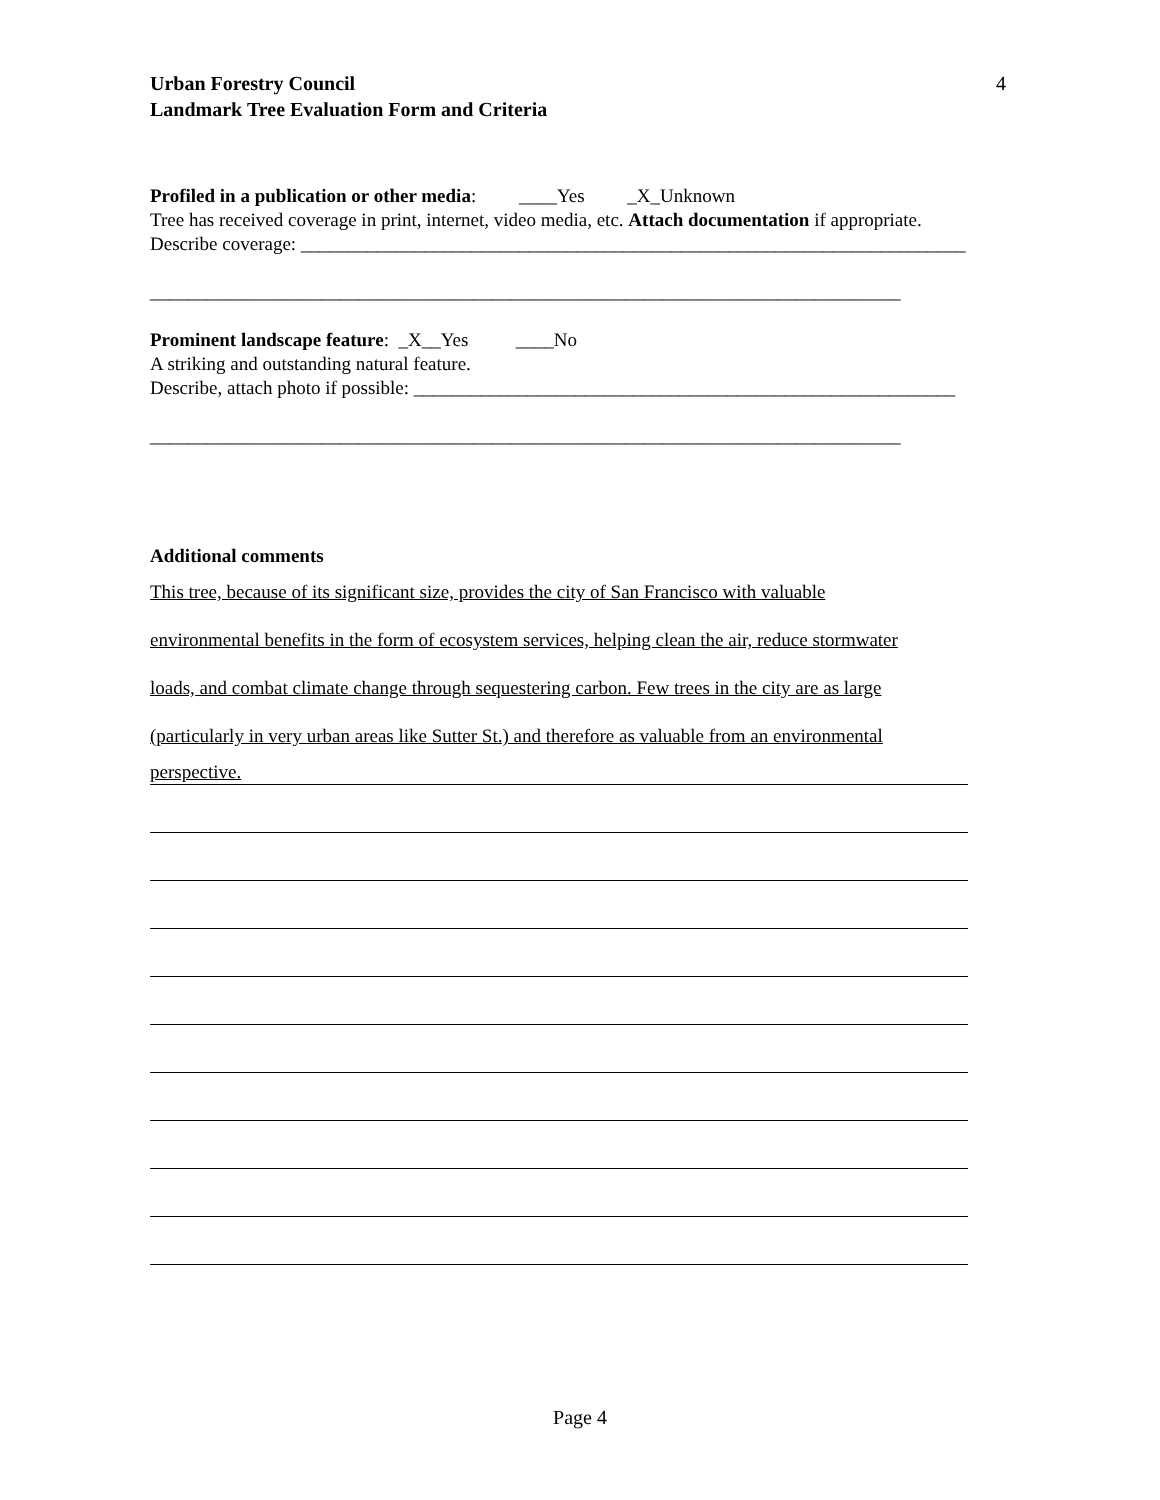Urban Forestry Council
Landmark Tree Evaluation Form and Criteria 4
Profiled in a publication or other media: ____Yes _X_Unknown
Tree has received coverage in print, internet, video media, etc. Attach documentation if appropriate.
Describe coverage: ______________________________________________________________________
_______________________________________________________________________________
Prominent landscape feature: _X__Yes ____No
A striking and outstanding natural feature.
Describe, attach photo if possible: _________________________________________________________
_______________________________________________________________________________
Additional comments
This tree, because of its significant size, provides the city of San Francisco with valuable
environmental benefits in the form of ecosystem services, helping clean the air, reduce stormwater
loads, and combat climate change through sequestering carbon. Few trees in the city are as large
(particularly in very urban areas like Sutter St.) and therefore as valuable from an environmental
perspective.
Page 4